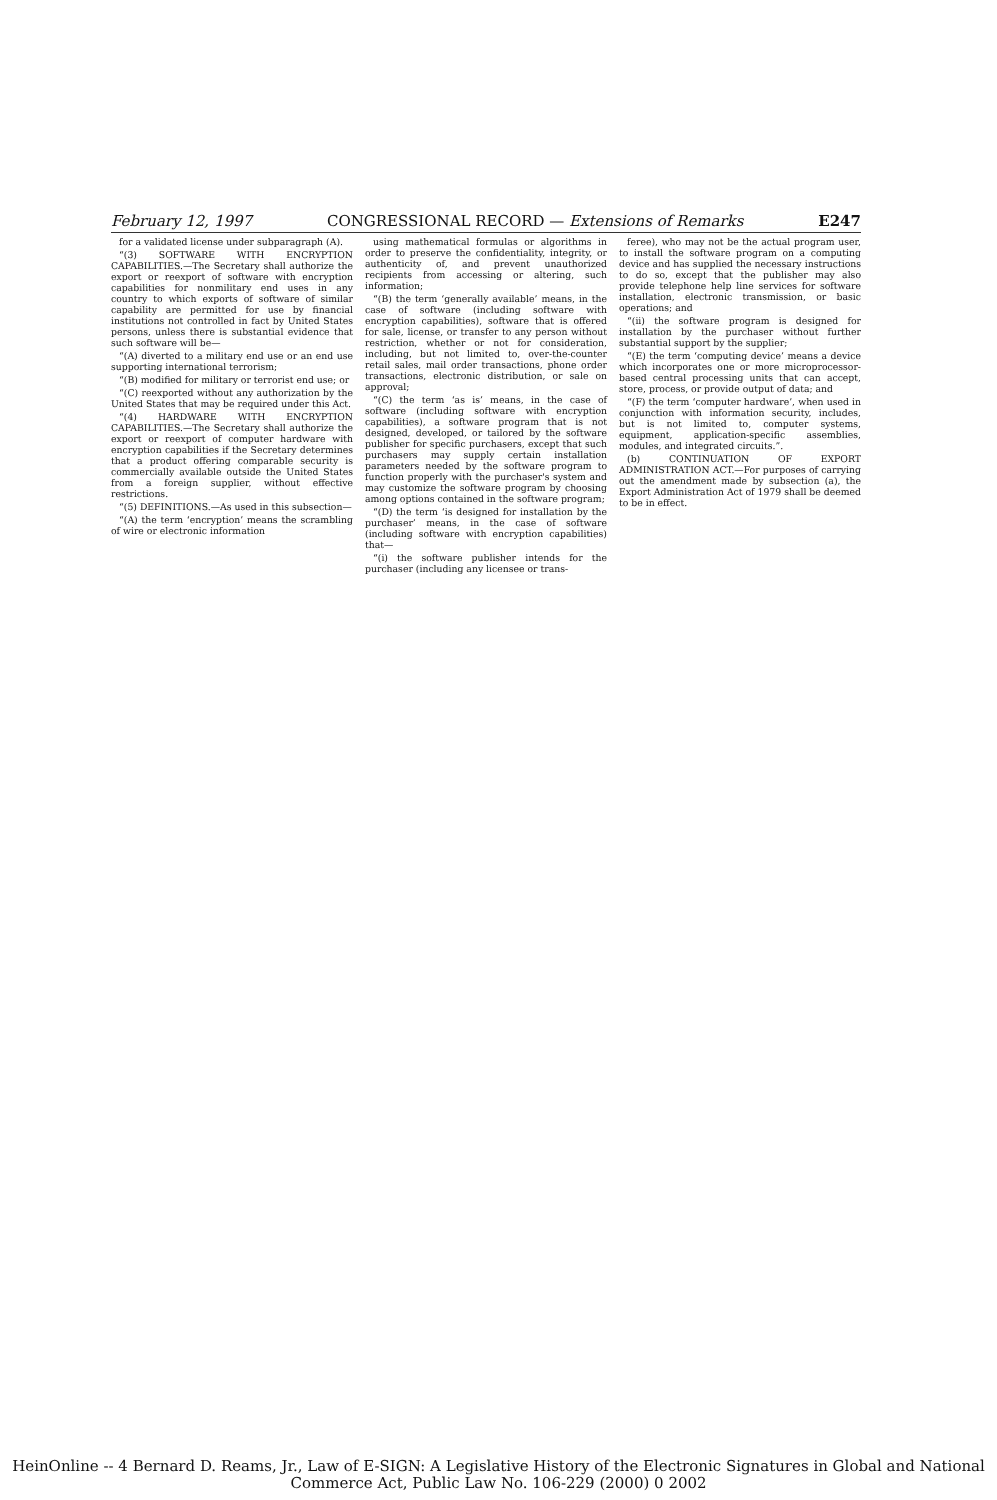February 12, 1997 CONGRESSIONAL RECORD — Extensions of Remarks E247
for a validated license under subparagraph (A).
“(3) SOFTWARE WITH ENCRYPTION CAPABILITIES.—The Secretary shall authorize the export or reexport of software with encryption capabilities for nonmilitary end uses in any country to which exports of software of similar capability are permitted for use by financial institutions not controlled in fact by United States persons, unless there is substantial evidence that such software will be—
“(A) diverted to a military end use or an end use supporting international terrorism;
“(B) modified for military or terrorist end use; or
“(C) reexported without any authorization by the United States that may be required under this Act.
“(4) HARDWARE WITH ENCRYPTION CAPABILITIES.—The Secretary shall authorize the export or reexport of computer hardware with encryption capabilities if the Secretary determines that a product offering comparable security is commercially available outside the United States from a foreign supplier, without effective restrictions.
“(5) DEFINITIONS.—As used in this subsection—
“(A) the term ‘encryption’ means the scrambling of wire or electronic information
using mathematical formulas or algorithms in order to preserve the confidentiality, integrity, or authenticity of, and prevent unauthorized recipients from accessing or altering, such information;
“(B) the term ‘generally available’ means, in the case of software (including software with encryption capabilities), software that is offered for sale, license, or transfer to any person without restriction, whether or not for consideration, including, but not limited to, over-the-counter retail sales, mail order transactions, phone order transactions, electronic distribution, or sale on approval;
“(C) the term ‘as is’ means, in the case of software (including software with encryption capabilities), a software program that is not designed, developed, or tailored by the software publisher for specific purchasers, except that such purchasers may supply certain installation parameters needed by the software program to function properly with the purchaser's system and may customize the software program by choosing among options contained in the software program;
“(D) the term ‘is designed for installation by the purchaser’ means, in the case of software (including software with encryption capabilities) that—
“(i) the software publisher intends for the purchaser (including any licensee or trans-
feree), who may not be the actual program user, to install the software program on a computing device and has supplied the necessary instructions to do so, except that the publisher may also provide telephone help line services for software installation, electronic transmission, or basic operations; and
“(ii) the software program is designed for installation by the purchaser without further substantial support by the supplier;
“(E) the term ‘computing device’ means a device which incorporates one or more microprocessor-based central processing units that can accept, store, process, or provide output of data; and
“(F) the term ‘computer hardware’, when used in conjunction with information security, includes, but is not limited to, computer systems, equipment, application-specific assemblies, modules, and integrated circuits.”.
(b) CONTINUATION OF EXPORT ADMINISTRATION ACT.—For purposes of carrying out the amendment made by subsection (a), the Export Administration Act of 1979 shall be deemed to be in effect.
HeinOnline -- 4 Bernard D. Reams, Jr., Law of E-SIGN: A Legislative History of the Electronic Signatures in Global and National Commerce Act, Public Law No. 106-229 (2000) 0 2002